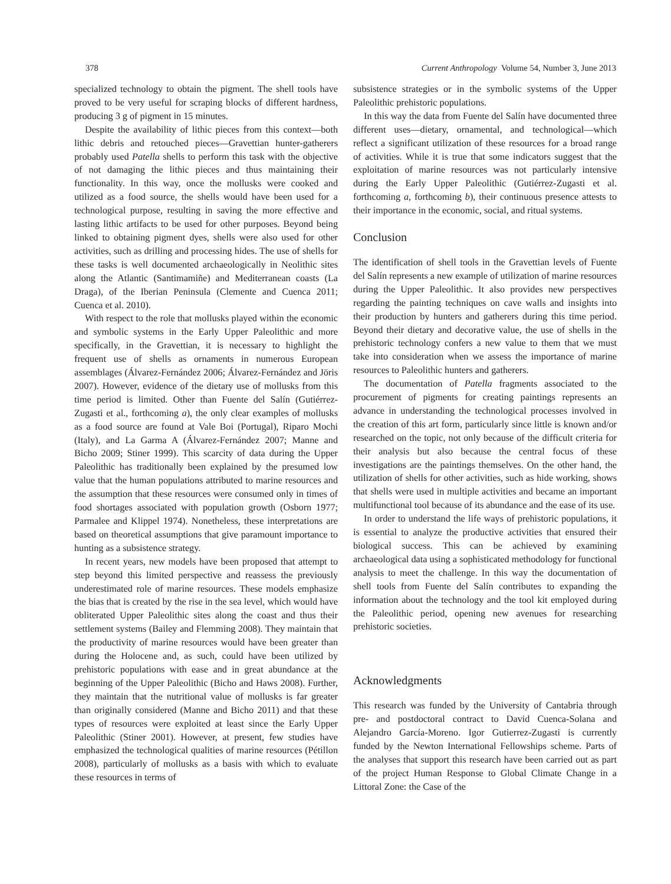378 Current Anthropology Volume 54, Number 3, June 2013
specialized technology to obtain the pigment. The shell tools have proved to be very useful for scraping blocks of different hardness, producing 3 g of pigment in 15 minutes.
Despite the availability of lithic pieces from this context—both lithic debris and retouched pieces—Gravettian hunter-gatherers probably used Patella shells to perform this task with the objective of not damaging the lithic pieces and thus maintaining their functionality. In this way, once the mollusks were cooked and utilized as a food source, the shells would have been used for a technological purpose, resulting in saving the more effective and lasting lithic artifacts to be used for other purposes. Beyond being linked to obtaining pigment dyes, shells were also used for other activities, such as drilling and processing hides. The use of shells for these tasks is well documented archaeologically in Neolithic sites along the Atlantic (Santimamiñe) and Mediterranean coasts (La Draga), of the Iberian Peninsula (Clemente and Cuenca 2011; Cuenca et al. 2010).
With respect to the role that mollusks played within the economic and symbolic systems in the Early Upper Paleolithic and more specifically, in the Gravettian, it is necessary to highlight the frequent use of shells as ornaments in numerous European assemblages (Álvarez-Fernández 2006; Álvarez-Fernández and Jöris 2007). However, evidence of the dietary use of mollusks from this time period is limited. Other than Fuente del Salín (Gutiérrez-Zugasti et al., forthcoming a), the only clear examples of mollusks as a food source are found at Vale Boi (Portugal), Riparo Mochi (Italy), and La Garma A (Álvarez-Fernández 2007; Manne and Bicho 2009; Stiner 1999). This scarcity of data during the Upper Paleolithic has traditionally been explained by the presumed low value that the human populations attributed to marine resources and the assumption that these resources were consumed only in times of food shortages associated with population growth (Osborn 1977; Parmalee and Klippel 1974). Nonetheless, these interpretations are based on theoretical assumptions that give paramount importance to hunting as a subsistence strategy.
In recent years, new models have been proposed that attempt to step beyond this limited perspective and reassess the previously underestimated role of marine resources. These models emphasize the bias that is created by the rise in the sea level, which would have obliterated Upper Paleolithic sites along the coast and thus their settlement systems (Bailey and Flemming 2008). They maintain that the productivity of marine resources would have been greater than during the Holocene and, as such, could have been utilized by prehistoric populations with ease and in great abundance at the beginning of the Upper Paleolithic (Bicho and Haws 2008). Further, they maintain that the nutritional value of mollusks is far greater than originally considered (Manne and Bicho 2011) and that these types of resources were exploited at least since the Early Upper Paleolithic (Stiner 2001). However, at present, few studies have emphasized the technological qualities of marine resources (Pétillon 2008), particularly of mollusks as a basis with which to evaluate these resources in terms of
subsistence strategies or in the symbolic systems of the Upper Paleolithic prehistoric populations.
In this way the data from Fuente del Salín have documented three different uses—dietary, ornamental, and technological—which reflect a significant utilization of these resources for a broad range of activities. While it is true that some indicators suggest that the exploitation of marine resources was not particularly intensive during the Early Upper Paleolithic (Gutiérrez-Zugasti et al. forthcoming a, forthcoming b), their continuous presence attests to their importance in the economic, social, and ritual systems.
Conclusion
The identification of shell tools in the Gravettian levels of Fuente del Salín represents a new example of utilization of marine resources during the Upper Paleolithic. It also provides new perspectives regarding the painting techniques on cave walls and insights into their production by hunters and gatherers during this time period. Beyond their dietary and decorative value, the use of shells in the prehistoric technology confers a new value to them that we must take into consideration when we assess the importance of marine resources to Paleolithic hunters and gatherers.
The documentation of Patella fragments associated to the procurement of pigments for creating paintings represents an advance in understanding the technological processes involved in the creation of this art form, particularly since little is known and/or researched on the topic, not only because of the difficult criteria for their analysis but also because the central focus of these investigations are the paintings themselves. On the other hand, the utilization of shells for other activities, such as hide working, shows that shells were used in multiple activities and became an important multifunctional tool because of its abundance and the ease of its use.
In order to understand the life ways of prehistoric populations, it is essential to analyze the productive activities that ensured their biological success. This can be achieved by examining archaeological data using a sophisticated methodology for functional analysis to meet the challenge. In this way the documentation of shell tools from Fuente del Salín contributes to expanding the information about the technology and the tool kit employed during the Paleolithic period, opening new avenues for researching prehistoric societies.
Acknowledgments
This research was funded by the University of Cantabria through pre- and postdoctoral contract to David Cuenca-Solana and Alejandro García-Moreno. Igor Gutierrez-Zugasti is currently funded by the Newton International Fellowships scheme. Parts of the analyses that support this research have been carried out as part of the project Human Response to Global Climate Change in a Littoral Zone: the Case of the